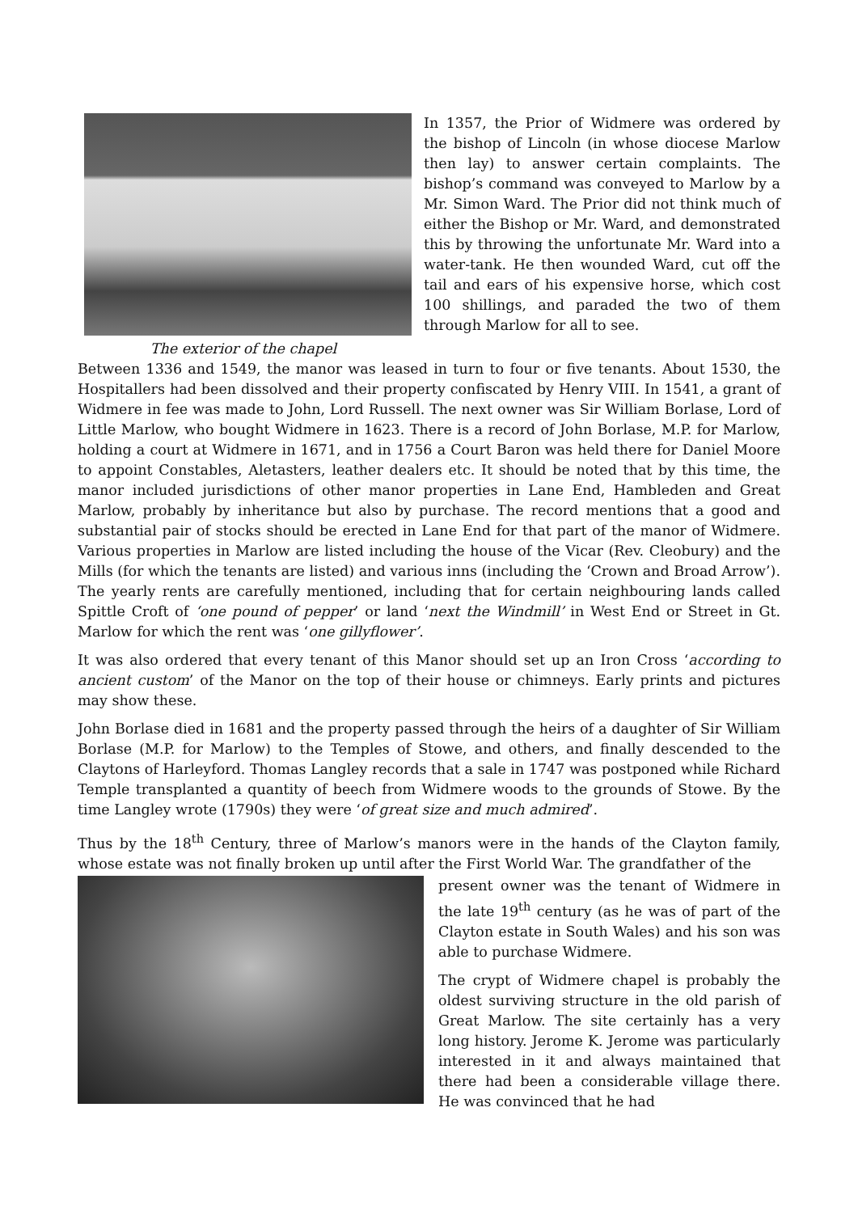The exterior of the chapel
In 1357, the Prior of Widmere was ordered by the bishop of Lincoln (in whose diocese Marlow then lay) to answer certain complaints. The bishop’s command was conveyed to Marlow by a Mr. Simon Ward. The Prior did not think much of either the Bishop or Mr. Ward, and demonstrated this by throwing the unfortunate Mr. Ward into a water-tank. He then wounded Ward, cut off the tail and ears of his expensive horse, which cost 100 shillings, and paraded the two of them through Marlow for all to see.
Between 1336 and 1549, the manor was leased in turn to four or five tenants. About 1530, the Hospitallers had been dissolved and their property confiscated by Henry VIII. In 1541, a grant of Widmere in fee was made to John, Lord Russell. The next owner was Sir William Borlase, Lord of Little Marlow, who bought Widmere in 1623. There is a record of John Borlase, M.P. for Marlow, holding a court at Widmere in 1671, and in 1756 a Court Baron was held there for Daniel Moore to appoint Constables, Aletasters, leather dealers etc. It should be noted that by this time, the manor included jurisdictions of other manor properties in Lane End, Hambleden and Great Marlow, probably by inheritance but also by purchase. The record mentions that a good and substantial pair of stocks should be erected in Lane End for that part of the manor of Widmere. Various properties in Marlow are listed including the house of the Vicar (Rev. Cleobury) and the Mills (for which the tenants are listed) and various inns (including the ‘Crown and Broad Arrow’). The yearly rents are carefully mentioned, including that for certain neighbouring lands called Spittle Croft of ‘one pound of pepper’ or land ‘next the Windmill’ in West End or Street in Gt. Marlow for which the rent was ‘one gillyflower’.
It was also ordered that every tenant of this Manor should set up an Iron Cross ‘according to ancient custom’ of the Manor on the top of their house or chimneys. Early prints and pictures may show these.
John Borlase died in 1681 and the property passed through the heirs of a daughter of Sir William Borlase (M.P. for Marlow) to the Temples of Stowe, and others, and finally descended to the Claytons of Harleyford. Thomas Langley records that a sale in 1747 was postponed while Richard Temple transplanted a quantity of beech from Widmere woods to the grounds of Stowe. By the time Langley wrote (1790s) they were ‘of great size and much admired’.
Thus by the 18<sup>th</sup> Century, three of Marlow’s manors were in the hands of the Clayton family, whose estate was not finally broken up until after the First World War. The grandfather of the
present owner was the tenant of Widmere in the late 19<sup>th</sup> century (as he was of part of the Clayton estate in South Wales) and his son was able to purchase Widmere.
The crypt of Widmere chapel is probably the oldest surviving structure in the old parish of Great Marlow. The site certainly has a very long history. Jerome K. Jerome was particularly interested in it and always maintained that there had been a considerable village there. He was convinced that he had